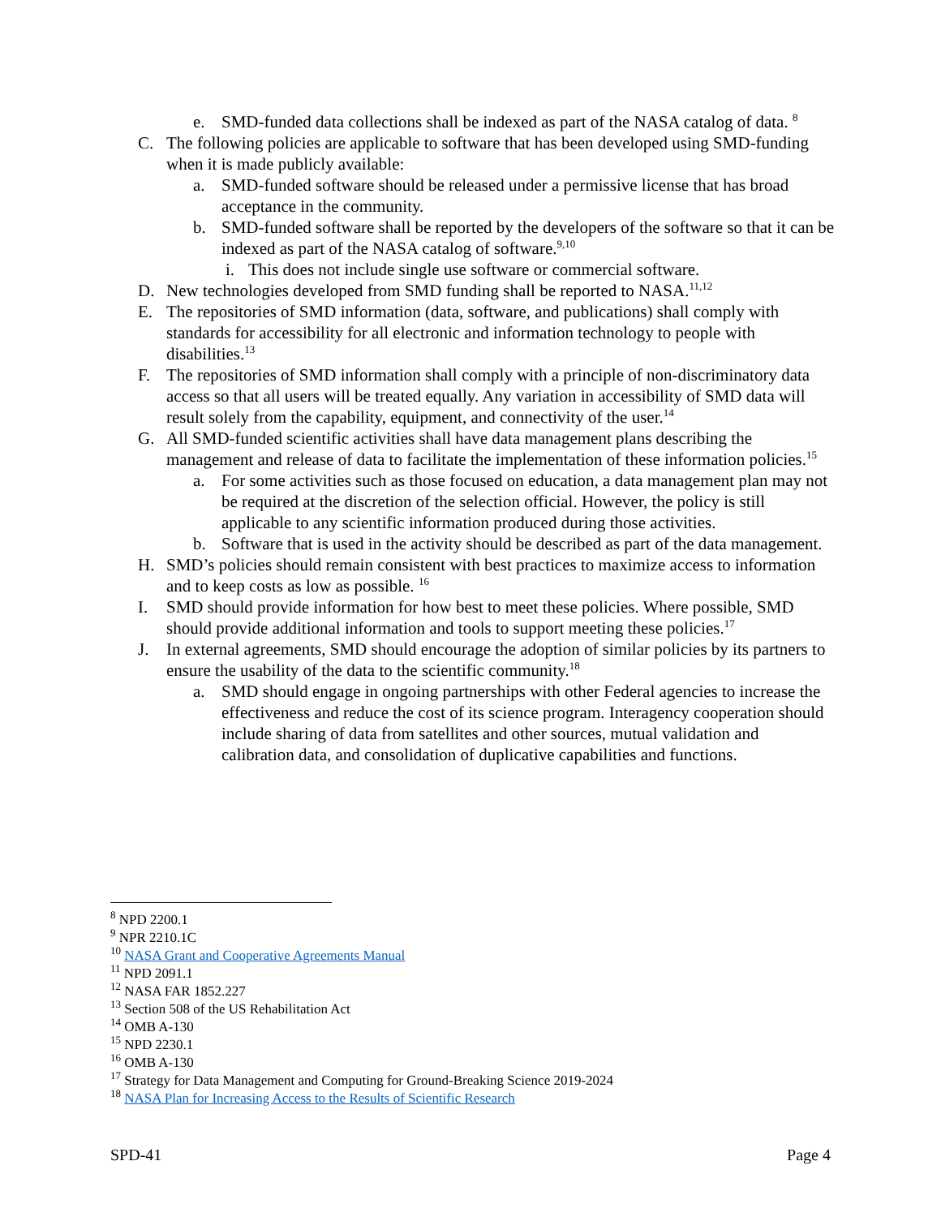e. SMD-funded data collections shall be indexed as part of the NASA catalog of data. <sup>8</sup>
C. The following policies are applicable to software that has been developed using SMD-funding when it is made publicly available:
a. SMD-funded software should be released under a permissive license that has broad acceptance in the community.
b. SMD-funded software shall be reported by the developers of the software so that it can be indexed as part of the NASA catalog of software.<sup>9,10</sup>
i. This does not include single use software or commercial software.
D. New technologies developed from SMD funding shall be reported to NASA.<sup>11,12</sup>
E. The repositories of SMD information (data, software, and publications) shall comply with standards for accessibility for all electronic and information technology to people with disabilities.<sup>13</sup>
F. The repositories of SMD information shall comply with a principle of non-discriminatory data access so that all users will be treated equally. Any variation in accessibility of SMD data will result solely from the capability, equipment, and connectivity of the user.<sup>14</sup>
G. All SMD-funded scientific activities shall have data management plans describing the management and release of data to facilitate the implementation of these information policies.<sup>15</sup>
a. For some activities such as those focused on education, a data management plan may not be required at the discretion of the selection official. However, the policy is still applicable to any scientific information produced during those activities.
b. Software that is used in the activity should be described as part of the data management.
H. SMD’s policies should remain consistent with best practices to maximize access to information and to keep costs as low as possible. <sup>16</sup>
I. SMD should provide information for how best to meet these policies. Where possible, SMD should provide additional information and tools to support meeting these policies.<sup>17</sup>
J. In external agreements, SMD should encourage the adoption of similar policies by its partners to ensure the usability of the data to the scientific community.<sup>18</sup>
a. SMD should engage in ongoing partnerships with other Federal agencies to increase the effectiveness and reduce the cost of its science program. Interagency cooperation should include sharing of data from satellites and other sources, mutual validation and calibration data, and consolidation of duplicative capabilities and functions.
<sup>8</sup> NPD 2200.1
<sup>9</sup> NPR 2210.1C
<sup>10</sup> NASA Grant and Cooperative Agreements Manual
<sup>11</sup> NPD 2091.1
<sup>12</sup> NASA FAR 1852.227
<sup>13</sup> Section 508 of the US Rehabilitation Act
<sup>14</sup> OMB A-130
<sup>15</sup> NPD 2230.1
<sup>16</sup> OMB A-130
<sup>17</sup> Strategy for Data Management and Computing for Ground-Breaking Science 2019-2024
<sup>18</sup> NASA Plan for Increasing Access to the Results of Scientific Research
SPD-41 Page 4